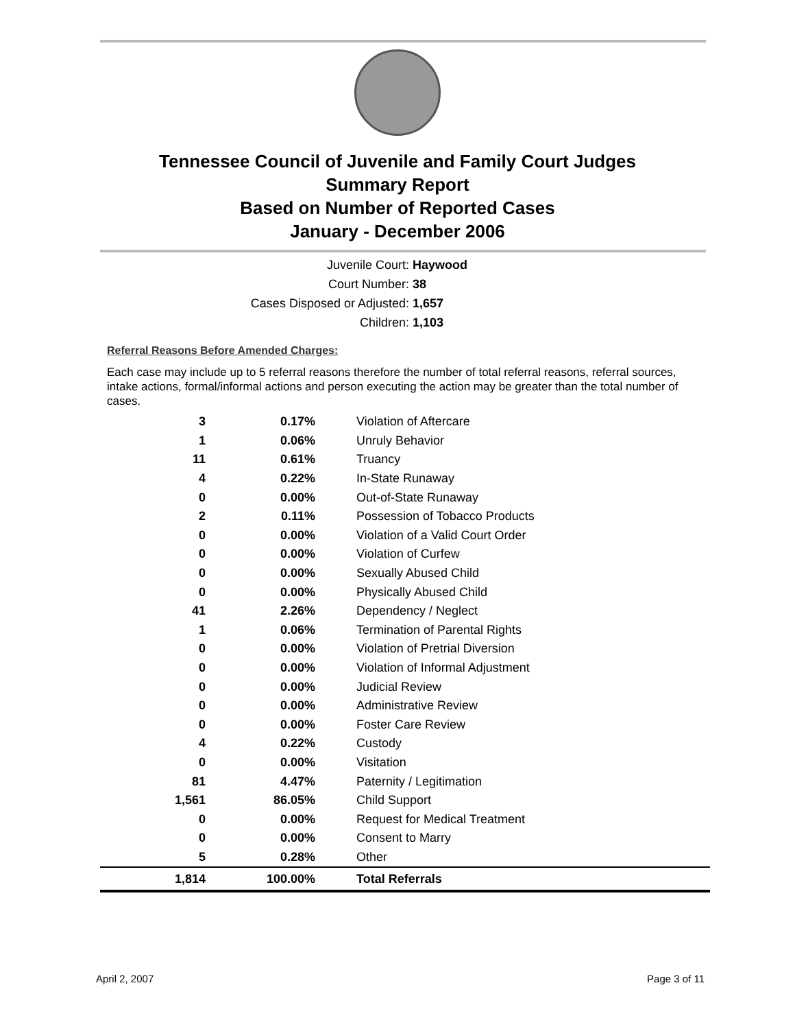Tennessee Council of Juvenile and Family Court Judges
Summary Report
Based on Number of Reported Cases
January - December 2006
Juvenile Court: Haywood
Court Number: 38
Cases Disposed or Adjusted: 1,657
Children: 1,103
Referral Reasons Before Amended Charges:
Each case may include up to 5 referral reasons therefore the number of total referral reasons, referral sources, intake actions, formal/informal actions and person executing the action may be greater than the total number of cases.
| 3 | 0.17% | Violation of Aftercare |
| 1 | 0.06% | Unruly Behavior |
| 11 | 0.61% | Truancy |
| 4 | 0.22% | In-State Runaway |
| 0 | 0.00% | Out-of-State Runaway |
| 2 | 0.11% | Possession of Tobacco Products |
| 0 | 0.00% | Violation of a Valid Court Order |
| 0 | 0.00% | Violation of Curfew |
| 0 | 0.00% | Sexually Abused Child |
| 0 | 0.00% | Physically Abused Child |
| 41 | 2.26% | Dependency / Neglect |
| 1 | 0.06% | Termination of Parental Rights |
| 0 | 0.00% | Violation of Pretrial Diversion |
| 0 | 0.00% | Violation of Informal Adjustment |
| 0 | 0.00% | Judicial Review |
| 0 | 0.00% | Administrative Review |
| 0 | 0.00% | Foster Care Review |
| 4 | 0.22% | Custody |
| 0 | 0.00% | Visitation |
| 81 | 4.47% | Paternity / Legitimation |
| 1,561 | 86.05% | Child Support |
| 0 | 0.00% | Request for Medical Treatment |
| 0 | 0.00% | Consent to Marry |
| 5 | 0.28% | Other |
| 1,814 | 100.00% | Total Referrals |
April 2, 2007 Page 3 of 11